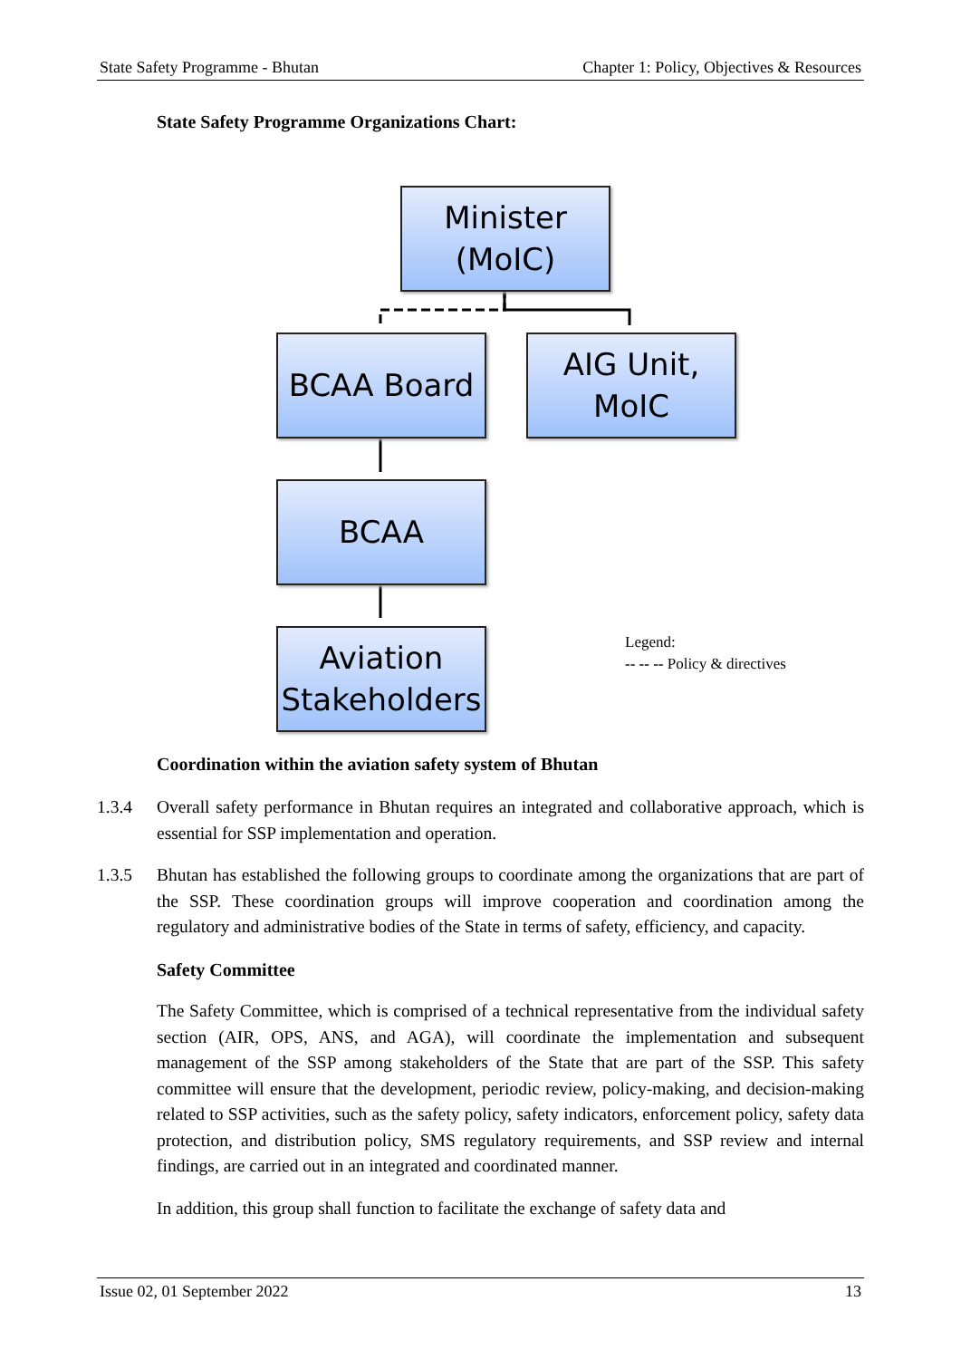State Safety Programme - Bhutan Chapter 1: Policy, Objectives & Resources
State Safety Programme Organizations Chart:
Minister
(MoIC)
BCAA Board
AIG Unit,
MoIC
BCAA
Aviation
Stakeholders
Legend:
-- -- -- Policy & directives
Coordination within the aviation safety system of Bhutan
1.3.4 Overall safety performance in Bhutan requires an integrated and collaborative approach, which is essential for SSP implementation and operation.
1.3.5 Bhutan has established the following groups to coordinate among the organizations that are part of the SSP. These coordination groups will improve cooperation and coordination among the regulatory and administrative bodies of the State in terms of safety, efficiency, and capacity.
Safety Committee
The Safety Committee, which is comprised of a technical representative from the individual safety section (AIR, OPS, ANS, and AGA), will coordinate the implementation and subsequent management of the SSP among stakeholders of the State that are part of the SSP. This safety committee will ensure that the development, periodic review, policy-making, and decision-making related to SSP activities, such as the safety policy, safety indicators, enforcement policy, safety data protection, and distribution policy, SMS regulatory requirements, and SSP review and internal findings, are carried out in an integrated and coordinated manner.
In addition, this group shall function to facilitate the exchange of safety data and
Issue 02, 01 September 2022 13